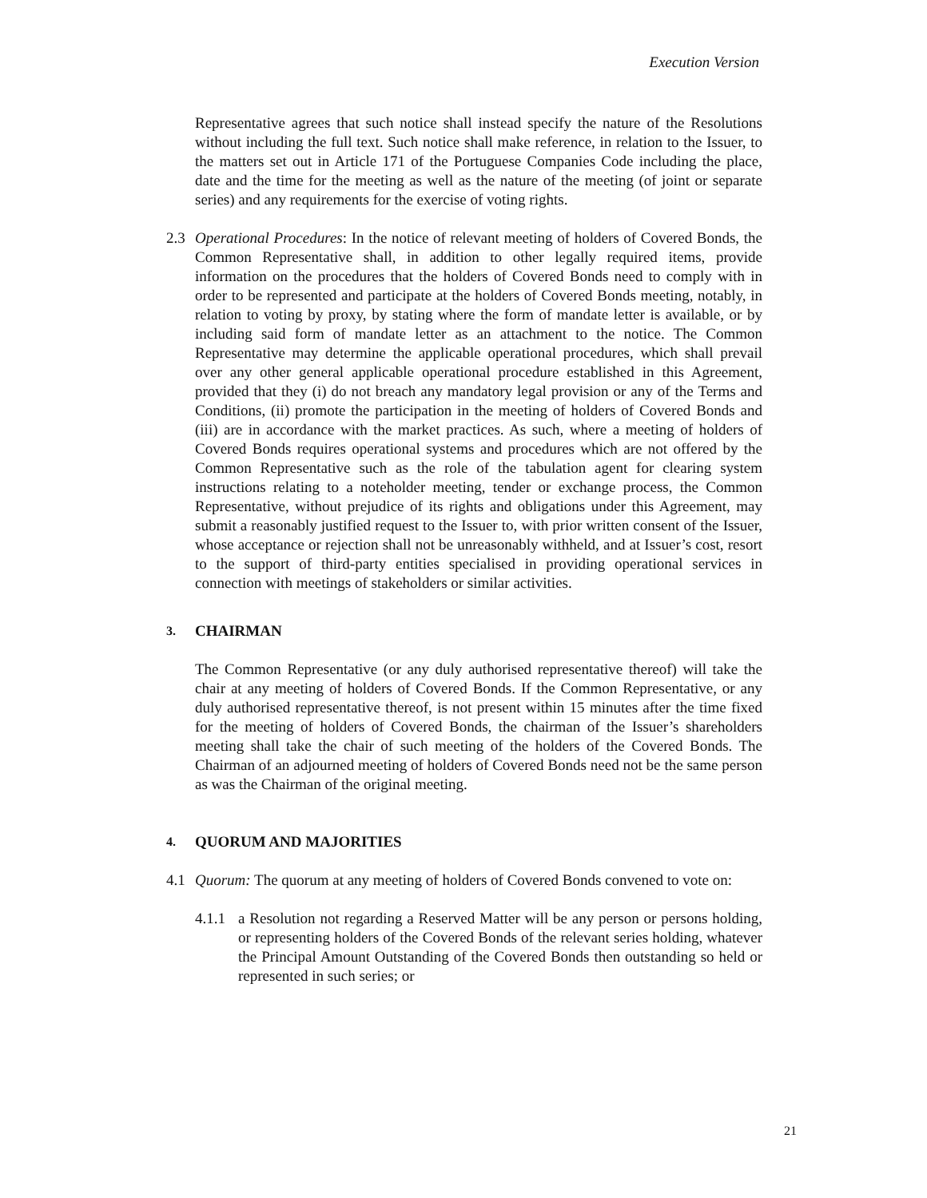Execution Version
Representative agrees that such notice shall instead specify the nature of the Resolutions without including the full text. Such notice shall make reference, in relation to the Issuer, to the matters set out in Article 171 of the Portuguese Companies Code including the place, date and the time for the meeting as well as the nature of the meeting (of joint or separate series) and any requirements for the exercise of voting rights.
2.3 Operational Procedures: In the notice of relevant meeting of holders of Covered Bonds, the Common Representative shall, in addition to other legally required items, provide information on the procedures that the holders of Covered Bonds need to comply with in order to be represented and participate at the holders of Covered Bonds meeting, notably, in relation to voting by proxy, by stating where the form of mandate letter is available, or by including said form of mandate letter as an attachment to the notice. The Common Representative may determine the applicable operational procedures, which shall prevail over any other general applicable operational procedure established in this Agreement, provided that they (i) do not breach any mandatory legal provision or any of the Terms and Conditions, (ii) promote the participation in the meeting of holders of Covered Bonds and (iii) are in accordance with the market practices. As such, where a meeting of holders of Covered Bonds requires operational systems and procedures which are not offered by the Common Representative such as the role of the tabulation agent for clearing system instructions relating to a noteholder meeting, tender or exchange process, the Common Representative, without prejudice of its rights and obligations under this Agreement, may submit a reasonably justified request to the Issuer to, with prior written consent of the Issuer, whose acceptance or rejection shall not be unreasonably withheld, and at Issuer’s cost, resort to the support of third-party entities specialised in providing operational services in connection with meetings of stakeholders or similar activities.
3.
CHAIRMAN
The Common Representative (or any duly authorised representative thereof) will take the chair at any meeting of holders of Covered Bonds. If the Common Representative, or any duly authorised representative thereof, is not present within 15 minutes after the time fixed for the meeting of holders of Covered Bonds, the chairman of the Issuer’s shareholders meeting shall take the chair of such meeting of the holders of the Covered Bonds. The Chairman of an adjourned meeting of holders of Covered Bonds need not be the same person as was the Chairman of the original meeting.
4.
QUORUM AND MAJORITIES
4.1 Quorum: The quorum at any meeting of holders of Covered Bonds convened to vote on:
4.1.1
a Resolution not regarding a Reserved Matter will be any person or persons holding, or representing holders of the Covered Bonds of the relevant series holding, whatever the Principal Amount Outstanding of the Covered Bonds then outstanding so held or represented in such series; or
21